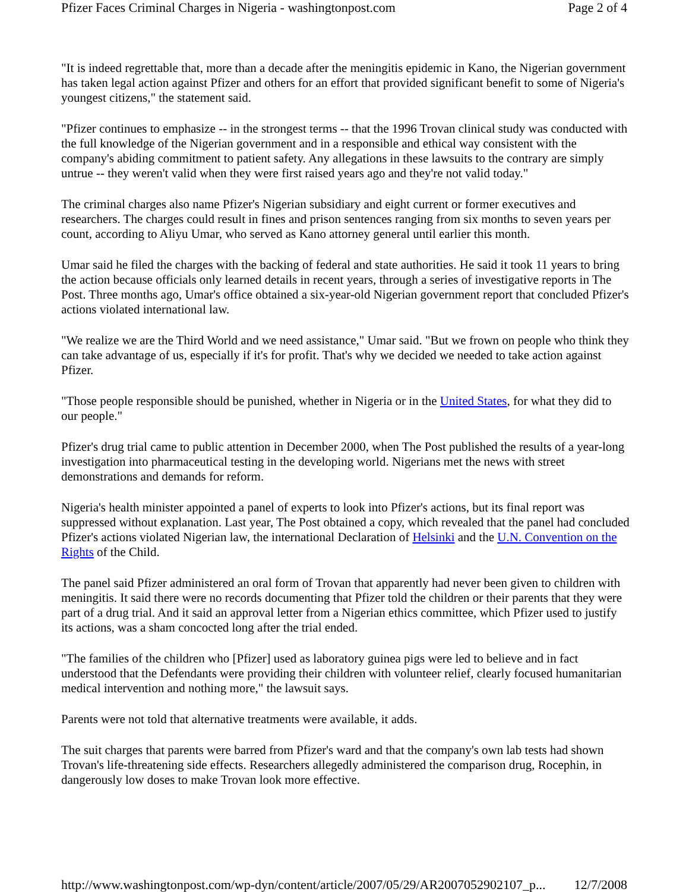Pfizer Faces Criminal Charges in Nigeria - washingtonpost.com Page 2 of 4
"It is indeed regrettable that, more than a decade after the meningitis epidemic in Kano, the Nigerian government has taken legal action against Pfizer and others for an effort that provided significant benefit to some of Nigeria's youngest citizens," the statement said.
"Pfizer continues to emphasize -- in the strongest terms -- that the 1996 Trovan clinical study was conducted with the full knowledge of the Nigerian government and in a responsible and ethical way consistent with the company's abiding commitment to patient safety. Any allegations in these lawsuits to the contrary are simply untrue -- they weren't valid when they were first raised years ago and they're not valid today."
The criminal charges also name Pfizer's Nigerian subsidiary and eight current or former executives and researchers. The charges could result in fines and prison sentences ranging from six months to seven years per count, according to Aliyu Umar, who served as Kano attorney general until earlier this month.
Umar said he filed the charges with the backing of federal and state authorities. He said it took 11 years to bring the action because officials only learned details in recent years, through a series of investigative reports in The Post. Three months ago, Umar's office obtained a six-year-old Nigerian government report that concluded Pfizer's actions violated international law.
"We realize we are the Third World and we need assistance," Umar said. "But we frown on people who think they can take advantage of us, especially if it's for profit. That's why we decided we needed to take action against Pfizer.
"Those people responsible should be punished, whether in Nigeria or in the United States, for what they did to our people."
Pfizer's drug trial came to public attention in December 2000, when The Post published the results of a year-long investigation into pharmaceutical testing in the developing world. Nigerians met the news with street demonstrations and demands for reform.
Nigeria's health minister appointed a panel of experts to look into Pfizer's actions, but its final report was suppressed without explanation. Last year, The Post obtained a copy, which revealed that the panel had concluded Pfizer's actions violated Nigerian law, the international Declaration of Helsinki and the U.N. Convention on the Rights of the Child.
The panel said Pfizer administered an oral form of Trovan that apparently had never been given to children with meningitis. It said there were no records documenting that Pfizer told the children or their parents that they were part of a drug trial. And it said an approval letter from a Nigerian ethics committee, which Pfizer used to justify its actions, was a sham concocted long after the trial ended.
"The families of the children who [Pfizer] used as laboratory guinea pigs were led to believe and in fact understood that the Defendants were providing their children with volunteer relief, clearly focused humanitarian medical intervention and nothing more," the lawsuit says.
Parents were not told that alternative treatments were available, it adds.
The suit charges that parents were barred from Pfizer's ward and that the company's own lab tests had shown Trovan's life-threatening side effects. Researchers allegedly administered the comparison drug, Rocephin, in dangerously low doses to make Trovan look more effective.
http://www.washingtonpost.com/wp-dyn/content/article/2007/05/29/AR2007052902107_p... 12/7/2008